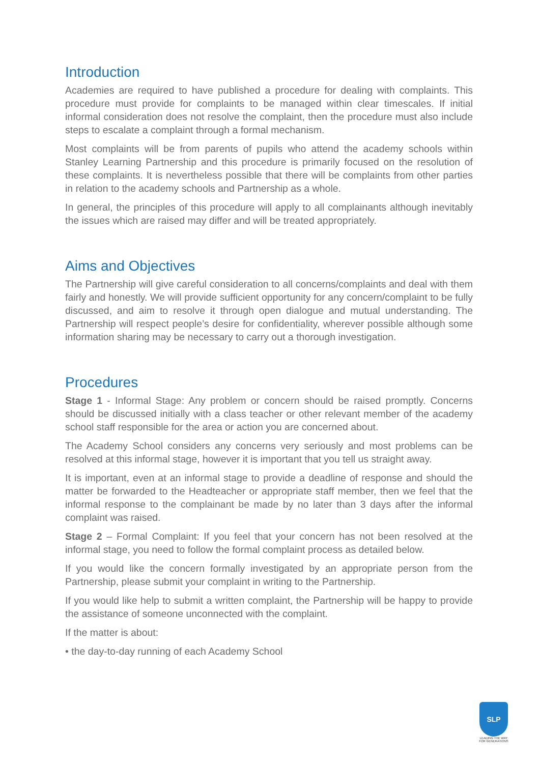Introduction
Academies are required to have published a procedure for dealing with complaints. This procedure must provide for complaints to be managed within clear timescales. If initial informal consideration does not resolve the complaint, then the procedure must also include steps to escalate a complaint through a formal mechanism.
Most complaints will be from parents of pupils who attend the academy schools within Stanley Learning Partnership and this procedure is primarily focused on the resolution of these complaints. It is nevertheless possible that there will be complaints from other parties in relation to the academy schools and Partnership as a whole.
In general, the principles of this procedure will apply to all complainants although inevitably the issues which are raised may differ and will be treated appropriately.
Aims and Objectives
The Partnership will give careful consideration to all concerns/complaints and deal with them fairly and honestly. We will provide sufficient opportunity for any concern/complaint to be fully discussed, and aim to resolve it through open dialogue and mutual understanding. The Partnership will respect people’s desire for confidentiality, wherever possible although some information sharing may be necessary to carry out a thorough investigation.
Procedures
Stage 1 - Informal Stage: Any problem or concern should be raised promptly. Concerns should be discussed initially with a class teacher or other relevant member of the academy school staff responsible for the area or action you are concerned about.
The Academy School considers any concerns very seriously and most problems can be resolved at this informal stage, however it is important that you tell us straight away.
It is important, even at an informal stage to provide a deadline of response and should the matter be forwarded to the Headteacher or appropriate staff member, then we feel that the informal response to the complainant be made by no later than 3 days after the informal complaint was raised.
Stage 2 – Formal Complaint: If you feel that your concern has not been resolved at the informal stage, you need to follow the formal complaint process as detailed below.
If you would like the concern formally investigated by an appropriate person from the Partnership, please submit your complaint in writing to the Partnership.
If you would like help to submit a written complaint, the Partnership will be happy to provide the assistance of someone unconnected with the complaint.
If the matter is about:
• the day-to-day running of each Academy School
SLP
LEADING THE WAY
FOR GENERATIONS